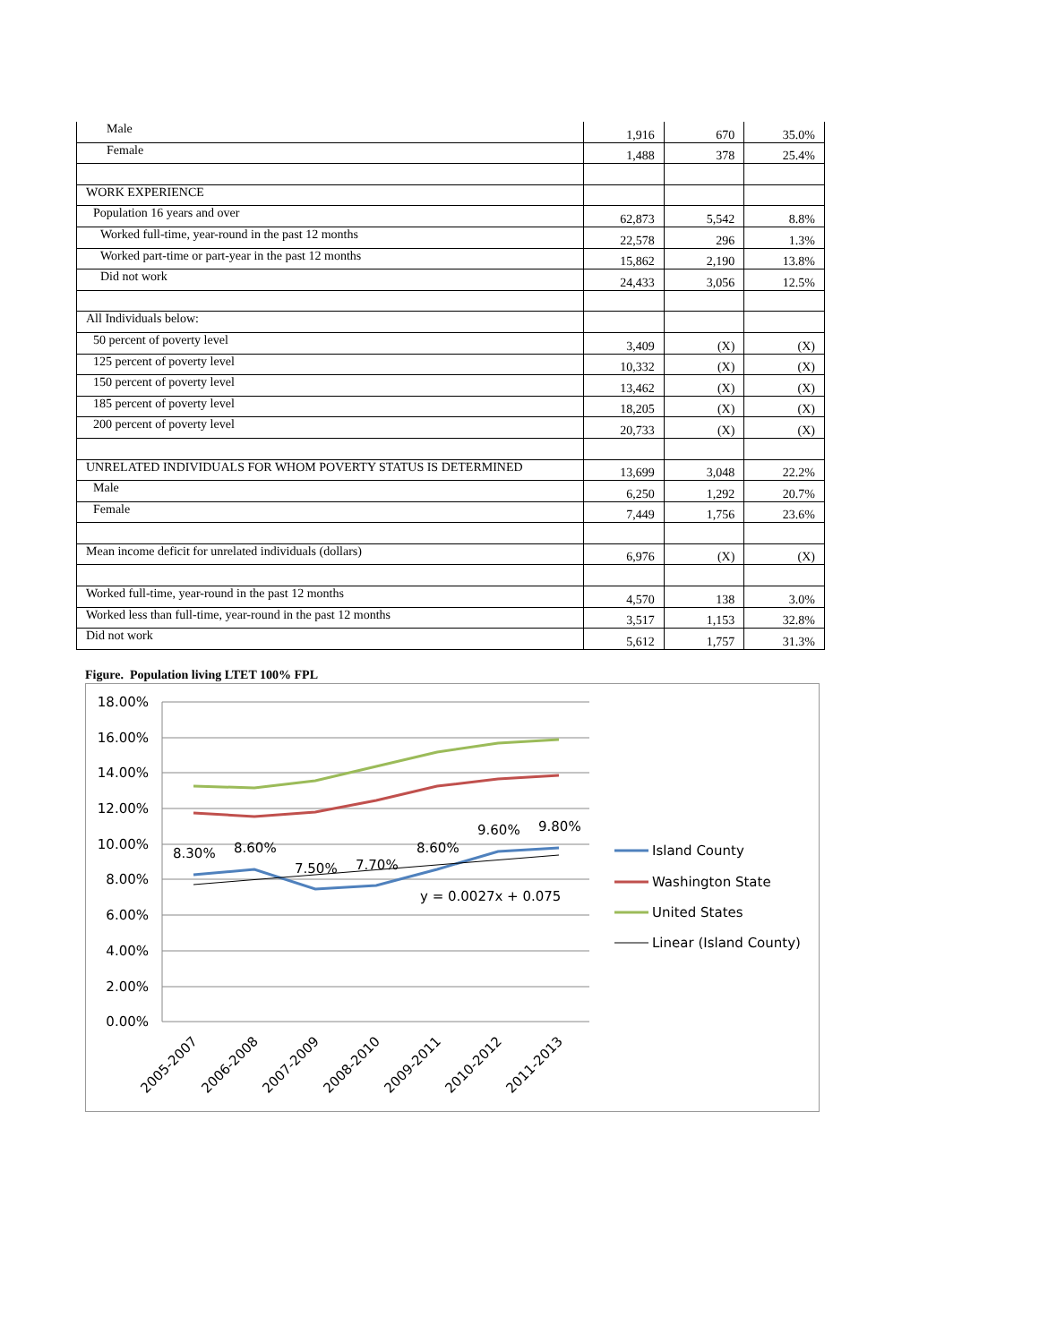| Male | 1,916 | 670 | 35.0% |
| Female | 1,488 | 378 | 25.4% |
| WORK EXPERIENCE | | | |
| Population 16 years and over | 62,873 | 5,542 | 8.8% |
| Worked full-time, year-round in the past 12 months | 22,578 | 296 | 1.3% |
| Worked part-time or part-year in the past 12 months | 15,862 | 2,190 | 13.8% |
| Did not work | 24,433 | 3,056 | 12.5% |
| All Individuals below: | | | |
| 50 percent of poverty level | 3,409 | (X) | (X) |
| 125 percent of poverty level | 10,332 | (X) | (X) |
| 150 percent of poverty level | 13,462 | (X) | (X) |
| 185 percent of poverty level | 18,205 | (X) | (X) |
| 200 percent of poverty level | 20,733 | (X) | (X) |
| UNRELATED INDIVIDUALS FOR WHOM POVERTY STATUS IS DETERMINED | 13,699 | 3,048 | 22.2% |
| Male | 6,250 | 1,292 | 20.7% |
| Female | 7,449 | 1,756 | 23.6% |
| Mean income deficit for unrelated individuals (dollars) | 6,976 | (X) | (X) |
| Worked full-time, year-round in the past 12 months | 4,570 | 138 | 3.0% |
| Worked less than full-time, year-round in the past 12 months | 3,517 | 1,153 | 32.8% |
| Did not work | 5,612 | 1,757 | 31.3% |
Figure. Population living LTET 100% FPL
18.00%
16.00%
14.00%
12.00%
10.00%
8.00%
6.00%
4.00%
2.00%
0.00%
8.30%
8.60%
7.50%
7.70%
8.60%
9.60%
9.80%
y = 0.0027x + 0.075
2005-2007
2006-2008
2007-2009
2008-2010
2009-2011
2010-2012
2011-2013
Island County
Washington State
United States
Linear (Island County)